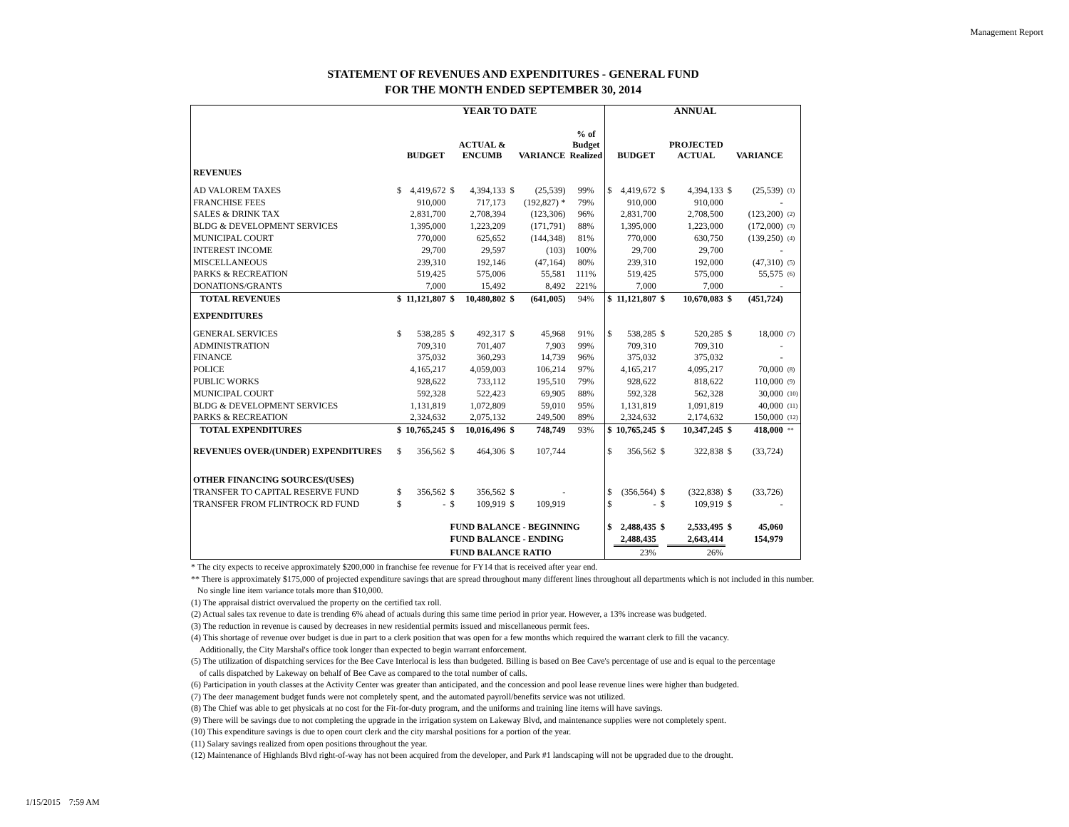Management Report
STATEMENT OF REVENUES AND EXPENDITURES - GENERAL FUND
FOR THE MONTH ENDED SEPTEMBER 30, 2014
| | YEAR TO DATE | | | | | | | ANNUAL | | | | | | |
| --- | --- | --- | --- | --- | --- | --- | --- | --- | --- | --- | --- | --- | --- | --- |
| | | BUDGET | | ACTUAL & ENCUMB | | VARIANCE | % of Budget Realized | | BUDGET | | PROJECTED ACTUAL | | VARIANCE | |
| REVENUES | | | | | | | | | | | | | | |
| AD VALOREM TAXES | $ | 4,419,672 | $ | 4,394,133 | $ | (25,539) | 99% | $ | 4,419,672 | $ | 4,394,133 | $ | (25,539) | (1) |
| FRANCHISE FEES | | 910,000 | | 717,173 | | (192,827) * | 79% | | 910,000 | | 910,000 | | - | |
| SALES & DRINK TAX | | 2,831,700 | | 2,708,394 | | (123,306) | 96% | | 2,831,700 | | 2,708,500 | | (123,200) | (2) |
| BLDG & DEVELOPMENT SERVICES | | 1,395,000 | | 1,223,209 | | (171,791) | 88% | | 1,395,000 | | 1,223,000 | | (172,000) | (3) |
| MUNICIPAL COURT | | 770,000 | | 625,652 | | (144,348) | 81% | | 770,000 | | 630,750 | | (139,250) | (4) |
| INTEREST INCOME | | 29,700 | | 29,597 | | (103) | 100% | | 29,700 | | 29,700 | | - | |
| MISCELLANEOUS | | 239,310 | | 192,146 | | (47,164) | 80% | | 239,310 | | 192,000 | | (47,310) | (5) |
| PARKS & RECREATION | | 519,425 | | 575,006 | | 55,581 | 111% | | 519,425 | | 575,000 | | 55,575 | (6) |
| DONATIONS/GRANTS | | 7,000 | | 15,492 | | 8,492 | 221% | | 7,000 | | 7,000 | | - | |
| TOTAL REVENUES | $ | 11,121,807 | $ | 10,480,802 | $ | (641,005) | 94% | $ | 11,121,807 | $ | 10,670,083 | $ | (451,724) | |
| EXPENDITURES | | | | | | | | | | | | | | |
| GENERAL SERVICES | $ | 538,285 | $ | 492,317 | $ | 45,968 | 91% | $ | 538,285 | $ | 520,285 | $ | 18,000 | (7) |
| ADMINISTRATION | | 709,310 | | 701,407 | | 7,903 | 99% | | 709,310 | | 709,310 | | - | |
| FINANCE | | 375,032 | | 360,293 | | 14,739 | 96% | | 375,032 | | 375,032 | | - | |
| POLICE | | 4,165,217 | | 4,059,003 | | 106,214 | 97% | | 4,165,217 | | 4,095,217 | | 70,000 | (8) |
| PUBLIC WORKS | | 928,622 | | 733,112 | | 195,510 | 79% | | 928,622 | | 818,622 | | 110,000 | (9) |
| MUNICIPAL COURT | | 592,328 | | 522,423 | | 69,905 | 88% | | 592,328 | | 562,328 | | 30,000 | (10) |
| BLDG & DEVELOPMENT SERVICES | | 1,131,819 | | 1,072,809 | | 59,010 | 95% | | 1,131,819 | | 1,091,819 | | 40,000 | (11) |
| PARKS & RECREATION | | 2,324,632 | | 2,075,132 | | 249,500 | 89% | | 2,324,632 | | 2,174,632 | | 150,000 | (12) |
| TOTAL EXPENDITURES | $ | 10,765,245 | $ | 10,016,496 | $ | 748,749 | 93% | $ | 10,765,245 | $ | 10,347,245 | $ | 418,000 | ** |
| REVENUES OVER/(UNDER) EXPENDITURES | $ | 356,562 | $ | 464,306 | $ | 107,744 | | $ | 356,562 | $ | 322,838 | $ | (33,724) | |
| OTHER FINANCING SOURCES/(USES) | | | | | | | | | | | | | | |
| TRANSFER TO CAPITAL RESERVE FUND | $ | 356,562 | $ | 356,562 | $ | - | | $ | (356,564) | $ | (322,838) | $ | (33,726) | |
| TRANSFER FROM FLINTROCK RD FUND | $ | - | $ | 109,919 | $ | 109,919 | | $ | - | $ | 109,919 | $ | - | |
| | | | FUND BALANCE - BEGINNING | | | | | $ | 2,488,435 | $ | 2,533,495 | $ | 45,060 | |
| | | | FUND BALANCE - ENDING | | | | | | 2,488,435 | | 2,643,414 | | 154,979 | |
| | | | FUND BALANCE RATIO | | | | | | 23% | | 26% | | | |
* The city expects to receive approximately $200,000 in franchise fee revenue for FY14 that is received after year end.
** There is approximately $175,000 of projected expenditure savings that are spread throughout many different lines throughout all departments which is not included in this number.
No single line item variance totals more than $10,000.
(1) The appraisal district overvalued the property on the certified tax roll.
(2) Actual sales tax revenue to date is trending 6% ahead of actuals during this same time period in prior year. However, a 13% increase was budgeted.
(3) The reduction in revenue is caused by decreases in new residential permits issued and miscellaneous permit fees.
(4) This shortage of revenue over budget is due in part to a clerk position that was open for a few months which required the warrant clerk to fill the vacancy.
Additionally, the City Marshal's office took longer than expected to begin warrant enforcement.
(5) The utilization of dispatching services for the Bee Cave Interlocal is less than budgeted. Billing is based on Bee Cave's percentage of use and is equal to the percentage
of calls dispatched by Lakeway on behalf of Bee Cave as compared to the total number of calls.
(6) Participation in youth classes at the Activity Center was greater than anticipated, and the concession and pool lease revenue lines were higher than budgeted.
(7) The deer management budget funds were not completely spent, and the automated payroll/benefits service was not utilized.
(8) The Chief was able to get physicals at no cost for the Fit-for-duty program, and the uniforms and training line items will have savings.
(9) There will be savings due to not completing the upgrade in the irrigation system on Lakeway Blvd, and maintenance supplies were not completely spent.
(10) This expenditure savings is due to open court clerk and the city marshal positions for a portion of the year.
(11) Salary savings realized from open positions throughout the year.
(12) Maintenance of Highlands Blvd right-of-way has not been acquired from the developer, and Park #1 landscaping will not be upgraded due to the drought.
1/15/2015 7:59 AM